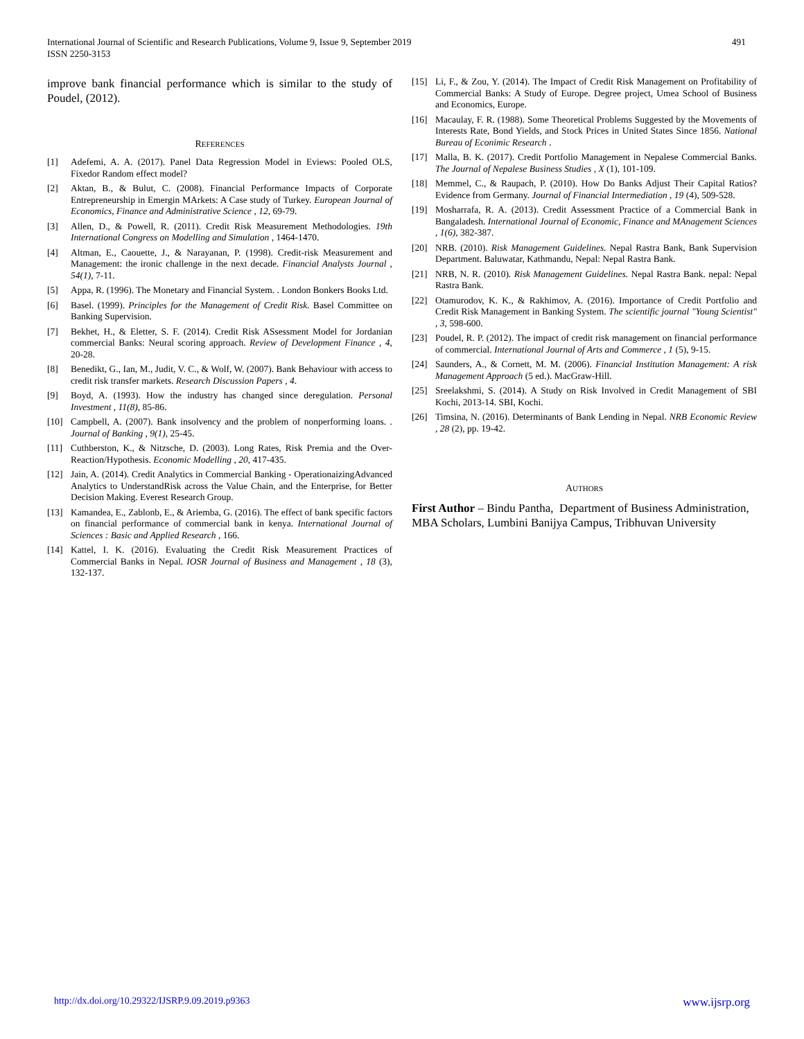International Journal of Scientific and Research Publications, Volume 9, Issue 9, September 2019
ISSN 2250-3153
491
improve bank financial performance which is similar to the study of Poudel, (2012).
REFERENCES
[1] Adefemi, A. A. (2017). Panel Data Regression Model in Eviews: Pooled OLS, Fixedor Random effect model?
[2] Aktan, B., & Bulut, C. (2008). Financial Performance Impacts of Corporate Entrepreneurship in Emergin MArkets: A Case study of Turkey. European Journal of Economics, Finance and Administrative Science , 12, 69-79.
[3] Allen, D., & Powell, R. (2011). Credit Risk Measurement Methodologies. 19th International Congress on Modelling and Simulation , 1464-1470.
[4] Altman, E., Caouette, J., & Narayanan, P. (1998). Credit-risk Measurement and Management: the ironic challenge in the next decade. Financial Analysts Journal , 54(1), 7-11.
[5] Appa, R. (1996). The Monetary and Financial System. . London Bonkers Books Ltd.
[6] Basel. (1999). Principles for the Management of Credit Risk. Basel Committee on Banking Supervision.
[7] Bekhet, H., & Eletter, S. F. (2014). Credit Risk ASsessment Model for Jordanian commercial Banks: Neural scoring approach. Review of Development Finance , 4, 20-28.
[8] Benedikt, G., Ian, M., Judit, V. C., & Wolf, W. (2007). Bank Behaviour with access to credit risk transfer markets. Research Discussion Papers , 4.
[9] Boyd, A. (1993). How the industry has changed since deregulation. Personal Investment , 11(8), 85-86.
[10] Campbell, A. (2007). Bank insolvency and the problem of nonperforming loans. . Journal of Banking , 9(1), 25-45.
[11] Cuthberston, K., & Nitzsche, D. (2003). Long Rates, Risk Premia and the Over-Reaction/Hypothesis. Economic Modelling , 20, 417-435.
[12] Jain, A. (2014). Credit Analytics in Commercial Banking - OperationaizingAdvanced Analytics to UnderstandRisk across the Value Chain, and the Enterprise, for Better Decision Making. Everest Research Group.
[13] Kamandea, E., Zablonb, E., & Ariemba, G. (2016). The effect of bank specific factors on financial performance of commercial bank in kenya. International Journal of Sciences : Basic and Applied Research , 166.
[14] Kattel, I. K. (2016). Evaluating the Credit Risk Measurement Practices of Commercial Banks in Nepal. IOSR Journal of Business and Management , 18 (3), 132-137.
[15] Li, F., & Zou, Y. (2014). The Impact of Credit Risk Management on Profitability of Commercial Banks: A Study of Europe. Degree project, Umea School of Business and Economics, Europe.
[16] Macaulay, F. R. (1988). Some Theoretical Problems Suggested by the Movements of Interests Rate, Bond Yields, and Stock Prices in United States Since 1856. National Bureau of Econimic Research .
[17] Malla, B. K. (2017). Credit Portfolio Management in Nepalese Commercial Banks. The Journal of Nepalese Business Studies , X (1), 101-109.
[18] Memmel, C., & Raupach, P. (2010). How Do Banks Adjust Their Capital Ratios? Evidence from Germany. Journal of Financial Intermediation , 19 (4), 509-528.
[19] Mosharrafa, R. A. (2013). Credit Assessment Practice of a Commercial Bank in Bangaladesh. International Journal of Economic, Finance and MAnagement Sciences , 1(6), 382-387.
[20] NRB. (2010). Risk Management Guidelines. Nepal Rastra Bank, Bank Supervision Department. Baluwatar, Kathmandu, Nepal: Nepal Rastra Bank.
[21] NRB, N. R. (2010). Risk Management Guidelines. Nepal Rastra Bank. nepal: Nepal Rastra Bank.
[22] Otamurodov, K. K., & Rakhimov, A. (2016). Importance of Credit Portfolio and Credit Risk Management in Banking System. The scientific journal "Young Scientist" , 3, 598-600.
[23] Poudel, R. P. (2012). The impact of credit risk management on financial performance of commercial. International Journal of Arts and Commerce , 1 (5), 9-15.
[24] Saunders, A., & Cornett, M. M. (2006). Financial Institution Management: A risk Management Approach (5 ed.). MacGraw-Hill.
[25] Sreelakshmi, S. (2014). A Study on Risk Involved in Credit Management of SBI Kochi, 2013-14. SBI, Kochi.
[26] Timsina, N. (2016). Determinants of Bank Lending in Nepal. NRB Economic Review , 28 (2), pp. 19-42.
AUTHORS
First Author – Bindu Pantha, Department of Business Administration, MBA Scholars, Lumbini Banijya Campus, Tribhuvan University
http://dx.doi.org/10.29322/IJSRP.9.09.2019.p9363 www.ijsrp.org